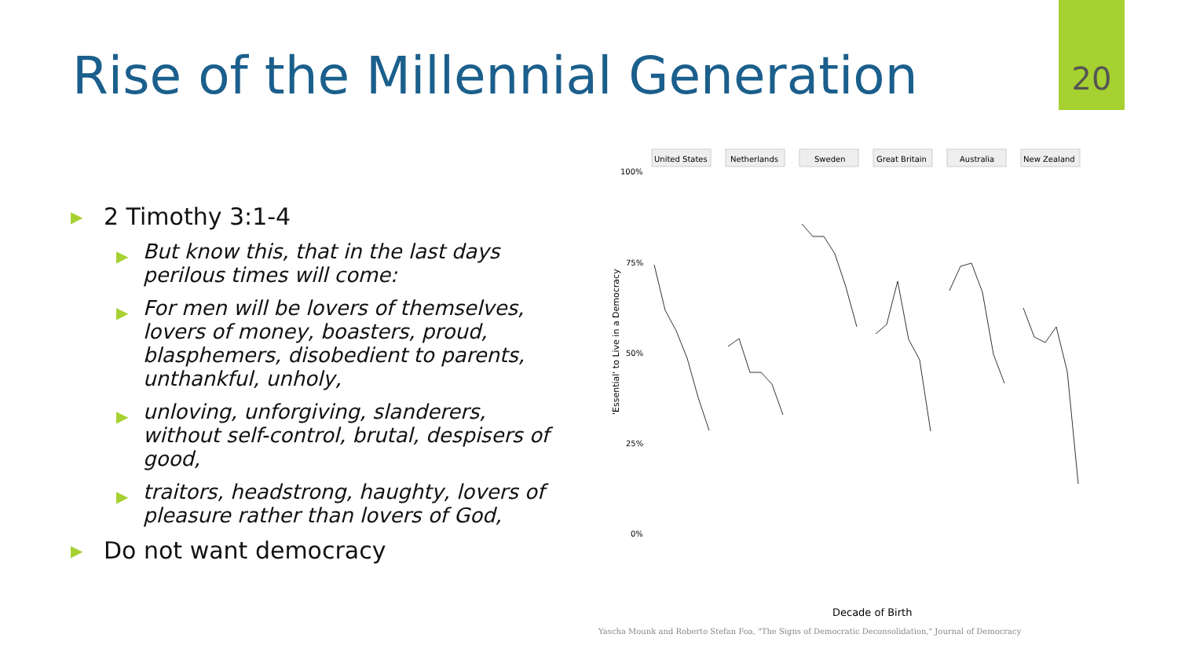20
Rise of the Millennial Generation
▶ 2 Timothy 3:1-4
▶ But know this, that in the last days perilous times will come:
▶ For men will be lovers of themselves, lovers of money, boasters, proud, blasphemers, disobedient to parents, unthankful, unholy,
▶ unloving, unforgiving, slanderers, without self-control, brutal, despisers of good,
▶ traitors, headstrong, haughty, lovers of pleasure rather than lovers of God,
▶ Do not want democracy
'Essential' to Live in a Democracy
100%
75%
50%
25%
0%
United States
Netherlands
Sweden
Great Britain
Australia
New Zealand
Decade of Birth
Yascha Mounk and Roberto Stefan Foa, "The Signs of Democratic Deconsolidation," Journal of Democracy